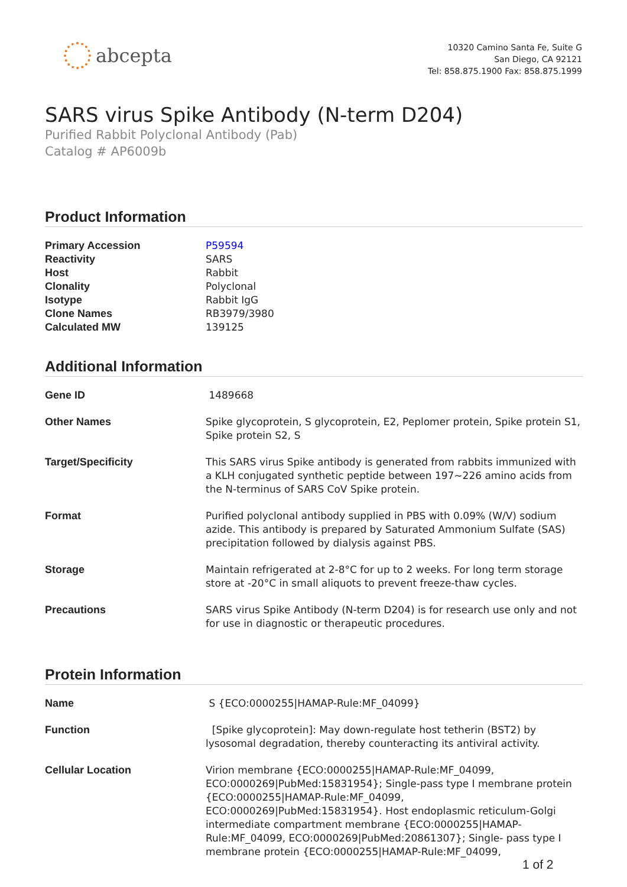abcepta
10320 Camino Santa Fe, Suite G
San Diego, CA 92121
Tel: 858.875.1900 Fax: 858.875.1999
SARS virus Spike Antibody (N-term D204)
Purified Rabbit Polyclonal Antibody (Pab)
Catalog # AP6009b
Product Information
| Primary Accession | P59594 |
| Reactivity | SARS |
| Host | Rabbit |
| Clonality | Polyclonal |
| Isotype | Rabbit IgG |
| Clone Names | RB3979/3980 |
| Calculated MW | 139125 |
Additional Information
| Gene ID | 1489668 |
| Other Names | Spike glycoprotein, S glycoprotein, E2, Peplomer protein, Spike protein S1, Spike protein S2, S |
| Target/Specificity | This SARS virus Spike antibody is generated from rabbits immunized with a KLH conjugated synthetic peptide between 197~226 amino acids from the N-terminus of SARS CoV Spike protein. |
| Format | Purified polyclonal antibody supplied in PBS with 0.09% (W/V) sodium azide. This antibody is prepared by Saturated Ammonium Sulfate (SAS) precipitation followed by dialysis against PBS. |
| Storage | Maintain refrigerated at 2-8°C for up to 2 weeks. For long term storage store at -20°C in small aliquots to prevent freeze-thaw cycles. |
| Precautions | SARS virus Spike Antibody (N-term D204) is for research use only and not for use in diagnostic or therapeutic procedures. |
Protein Information
| Name | S {ECO:0000255/HAMAP-Rule:MF_04099} |
| Function | [Spike glycoprotein]: May down-regulate host tetherin (BST2) by lysosomal degradation, thereby counteracting its antiviral activity. |
| Cellular Location | Virion membrane {ECO:0000255/HAMAP-Rule:MF_04099, ECO:0000269/PubMed:15831954}; Single-pass type I membrane protein {ECO:0000255/HAMAP-Rule:MF_04099, ECO:0000269/PubMed:15831954}. Host endoplasmic reticulum-Golgi intermediate compartment membrane {ECO:0000255/HAMAP-Rule:MF_04099, ECO:0000269/PubMed:20861307}; Single- pass type I membrane protein {ECO:0000255/HAMAP-Rule:MF_04099, |
1 of 2